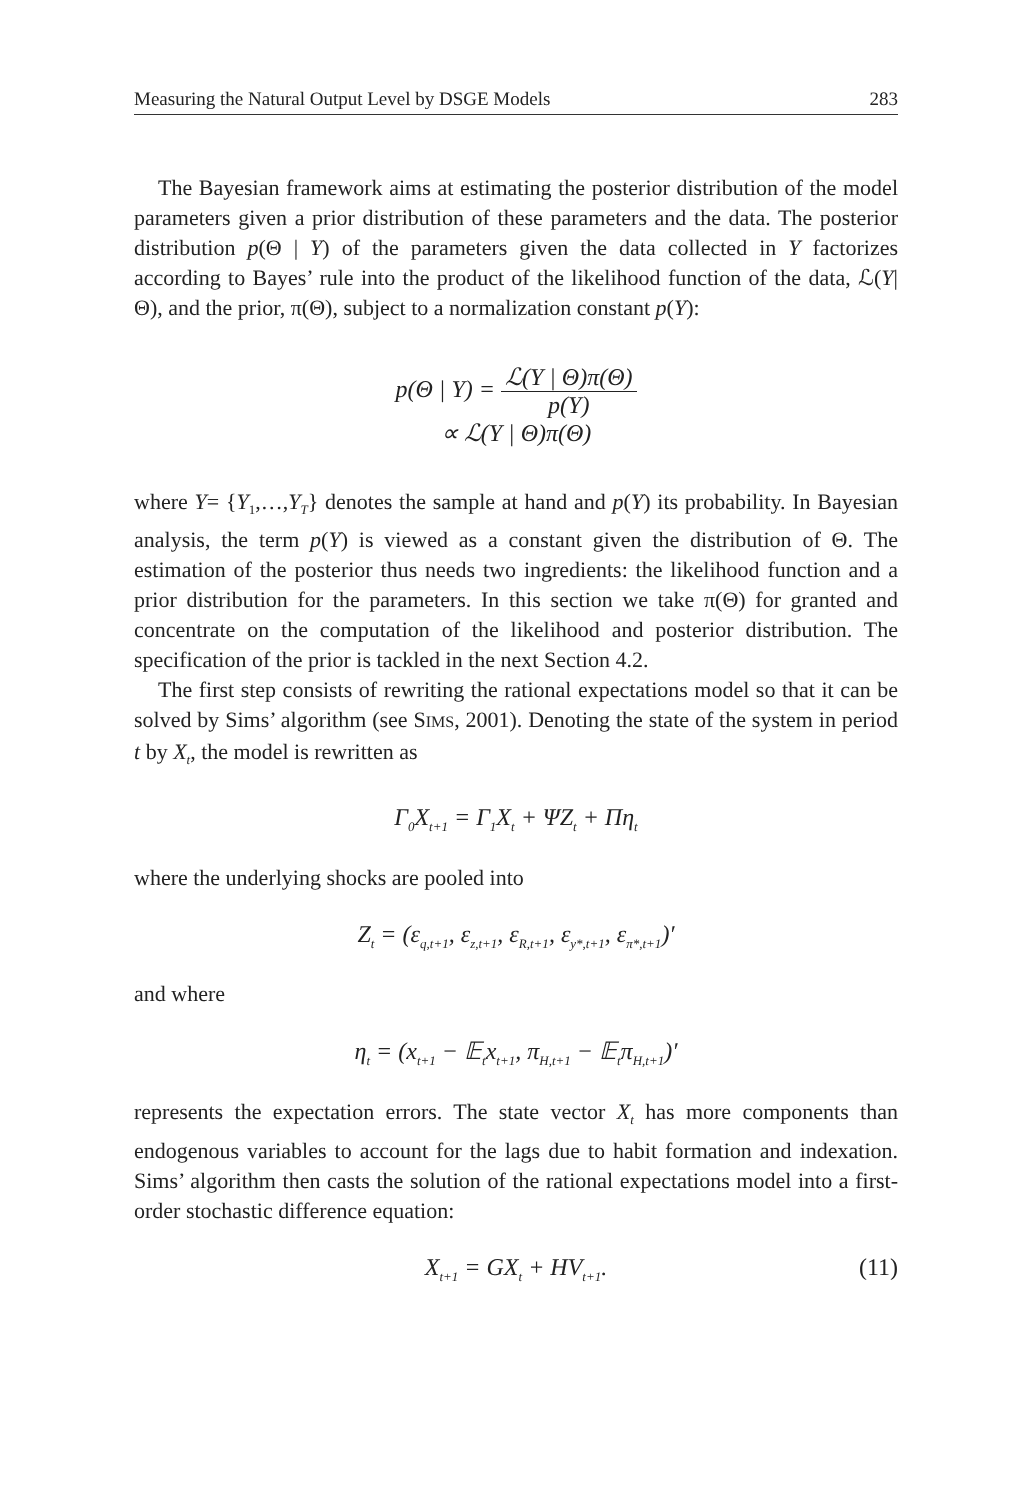Measuring the Natural Output Level by DSGE Models 283
The Bayesian framework aims at estimating the posterior distribution of the model parameters given a prior distribution of these parameters and the data. The posterior distribution p(Θ | Y) of the parameters given the data collected in Y factorizes according to Bayes’ rule into the product of the likelihood function of the data, ℒ(Y|Θ), and the prior, π(Θ), subject to a normalization constant p(Y):
p(Θ | Y) = ℒ(Y | Θ)π(Θ) p(Y)
∝ ℒ(Y | Θ)π(Θ)
where Y= {Y<sub>1</sub>,…,Y<sub>T</sub>} denotes the sample at hand and p(Y) its probability. In Bayesian analysis, the term p(Y) is viewed as a constant given the distribution of Θ. The estimation of the posterior thus needs two ingredients: the likelihood function and a prior distribution for the parameters. In this section we take π(Θ) for granted and concentrate on the computation of the likelihood and posterior distribution. The specification of the prior is tackled in the next Section 4.2.
The first step consists of rewriting the rational expectations model so that it can be solved by Sims’ algorithm (see SIMS, 2001). Denoting the state of the system in period t by X<sub>t</sub>, the model is rewritten as
Γ<sub>0</sub>X<sub>t+1</sub> = Γ<sub>1</sub>X<sub>t</sub> + ΨZ<sub>t</sub> + Πη<sub>t</sub>
where the underlying shocks are pooled into
Z<sub>t</sub> = (ε<sub>q,t+1</sub>, ε<sub>z,t+1</sub>, ε<sub>R,t+1</sub>, ε<sub>y*,t+1</sub>, ε<sub>π*,t+1</sub>)′
and where
η<sub>t</sub> = (x<sub>t+1</sub> − 𝔼<sub>t</sub>x<sub>t+1</sub>, π<sub>H,t+1</sub> − 𝔼<sub>t</sub>π<sub>H,t+1</sub>)′
represents the expectation errors. The state vector X<sub>t</sub> has more components than endogenous variables to account for the lags due to habit formation and indexation. Sims’ algorithm then casts the solution of the rational expectations model into a first-order stochastic difference equation:
X<sub>t+1</sub> = GX<sub>t</sub> + HV<sub>t+1</sub>. (11)